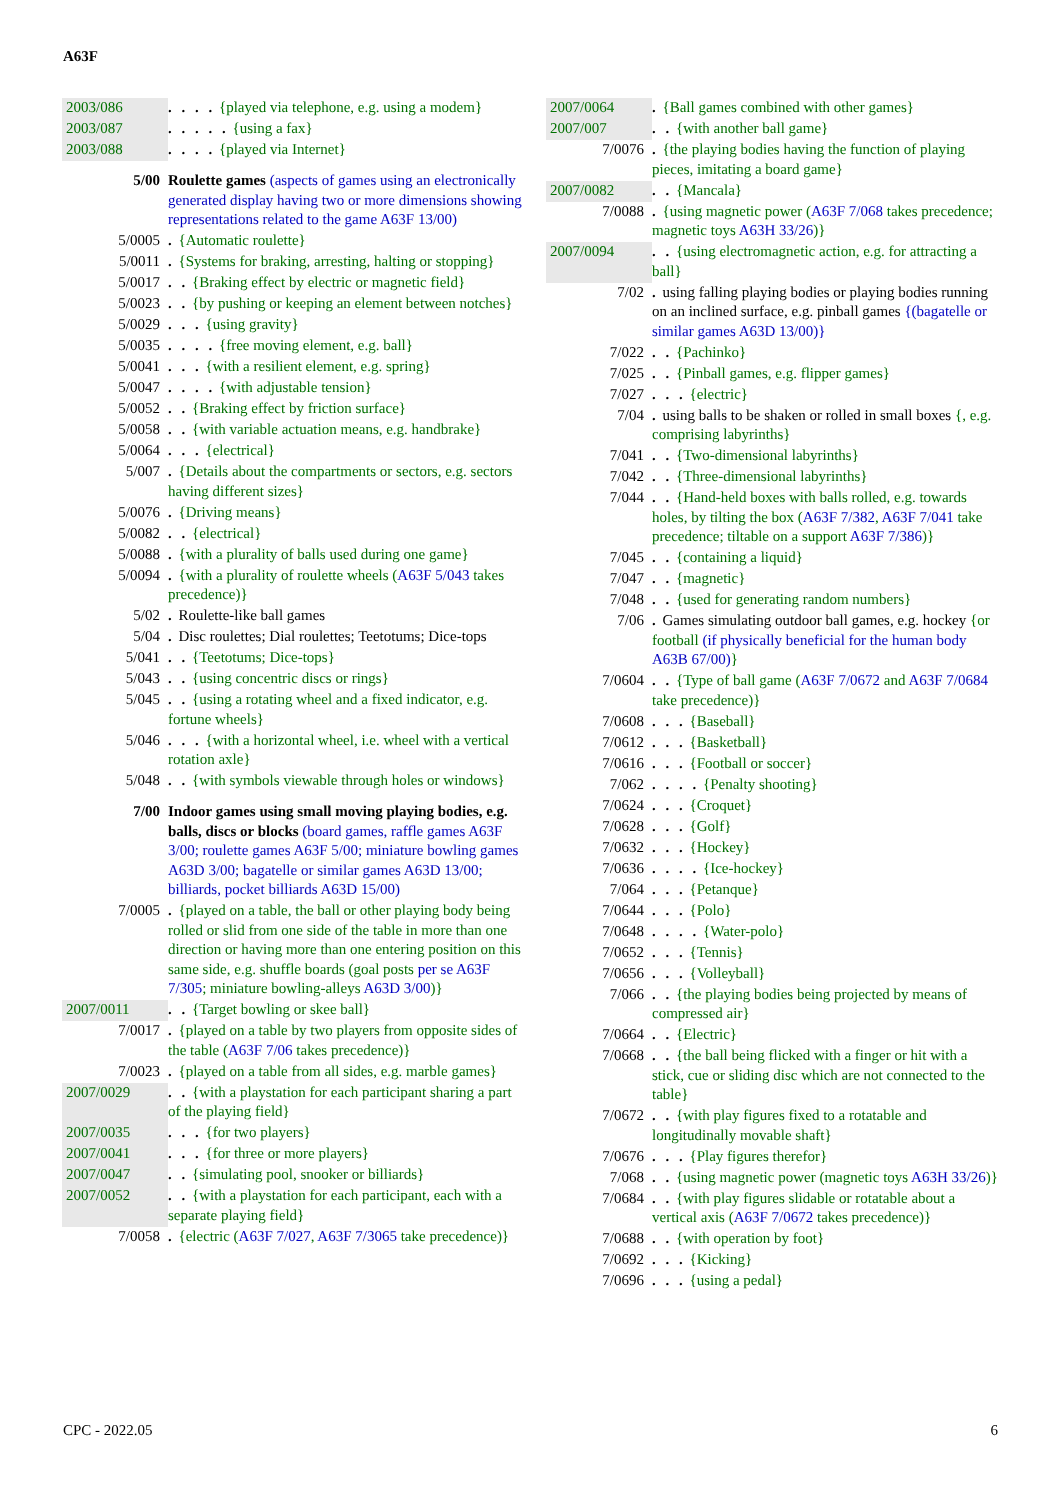A63F
| 2003/086 | . . . . {played via telephone, e.g. using a modem} |
| 2003/087 | . . . . . {using a fax} |
| 2003/088 | . . . . {played via Internet} |
| 5/00 | Roulette games (aspects of games using an electronically generated display having two or more dimensions showing representations related to the game A63F 13/00 ) |
| 5/0005 | . {Automatic roulette} |
| 5/0011 | . {Systems for braking, arresting, halting or stopping} |
| 5/0017 | . . {Braking effect by electric or magnetic field} |
| 5/0023 | . . {by pushing or keeping an element between notches} |
| 5/0029 | . . . {using gravity} |
| 5/0035 | . . . . {free moving element, e.g. ball} |
| 5/0041 | . . . {with a resilient element, e.g. spring} |
| 5/0047 | . . . . {with adjustable tension} |
| 5/0052 | . . {Braking effect by friction surface} |
| 5/0058 | . . {with variable actuation means, e.g. handbrake} |
| 5/0064 | . . . {electrical} |
| 5/007 | . {Details about the compartments or sectors, e.g. sectors having different sizes} |
| 5/0076 | . {Driving means} |
| 5/0082 | . . {electrical} |
| 5/0088 | . {with a plurality of balls used during one game} |
| 5/0094 | . {with a plurality of roulette wheels ( A63F 5/043 takes precedence)} |
| 5/02 | . Roulette-like ball games |
| 5/04 | . Disc roulettes; Dial roulettes; Teetotums; Dice-tops |
| 5/041 | . . {Teetotums; Dice-tops} |
| 5/043 | . . {using concentric discs or rings} |
| 5/045 | . . {using a rotating wheel and a fixed indicator, e.g. fortune wheels} |
| 5/046 | . . . {with a horizontal wheel, i.e. wheel with a vertical rotation axle} |
| 5/048 | . . {with symbols viewable through holes or windows} |
| 7/00 | Indoor games using small moving playing bodies, e.g. balls, discs or blocks (board games, raffle games A63F 3/00 ; roulette games A63F 5/00 ; miniature bowling games A63D 3/00 ; bagatelle or similar games A63D 13/00 ; billiards, pocket billiards A63D 15/00 ) |
| 7/0005 | . {played on a table, the ball or other playing body being rolled or slid from one side of the table in more than one direction or having more than one entering position on this same side, e.g. shuffle boards (goal posts per se A63F 7/305 ; miniature bowling-alleys A63D 3/00 )} |
| 2007/0011 | . . {Target bowling or skee ball} |
| 7/0017 | . {played on a table by two players from opposite sides of the table ( A63F 7/06 takes precedence)} |
| 7/0023 | . {played on a table from all sides, e.g. marble games} |
| 2007/0029 | . . {with a playstation for each participant sharing a part of the playing field} |
| 2007/0035 | . . . {for two players} |
| 2007/0041 | . . . {for three or more players} |
| 2007/0047 | . . {simulating pool, snooker or billiards} |
| 2007/0052 | . . {with a playstation for each participant, each with a separate playing field} |
| 7/0058 | . {electric ( A63F 7/027 , A63F 7/3065 take precedence)} |
| 2007/0064 | . {Ball games combined with other games} |
| 2007/007 | . . {with another ball game} |
| 7/0076 | . {the playing bodies having the function of playing pieces, imitating a board game} |
| 2007/0082 | . . {Mancala} |
| 7/0088 | . {using magnetic power ( A63F 7/068 takes precedence; magnetic toys A63H 33/26 )} |
| 2007/0094 | . . {using electromagnetic action, e.g. for attracting a ball} |
| 7/02 | . using falling playing bodies or playing bodies running on an inclined surface, e.g. pinball games {(bagatelle or similar games A63D 13/00 )} |
| 7/022 | . . {Pachinko} |
| 7/025 | . . {Pinball games, e.g. flipper games} |
| 7/027 | . . . {electric} |
| 7/04 | . using balls to be shaken or rolled in small boxes {, e.g. comprising labyrinths} |
| 7/041 | . . {Two-dimensional labyrinths} |
| 7/042 | . . {Three-dimensional labyrinths} |
| 7/044 | . . {Hand-held boxes with balls rolled, e.g. towards holes, by tilting the box ( A63F 7/382 , A63F 7/041 take precedence; tiltable on a support A63F 7/386 )} |
| 7/045 | . . {containing a liquid} |
| 7/047 | . . {magnetic} |
| 7/048 | . . {used for generating random numbers} |
| 7/06 | . Games simulating outdoor ball games, e.g. hockey {or football (if physically beneficial for the human body A63B 67/00 ) } |
| 7/0604 | . . {Type of ball game ( A63F 7/0672 and A63F 7/0684 take precedence)} |
| 7/0608 | . . . {Baseball} |
| 7/0612 | . . . {Basketball} |
| 7/0616 | . . . {Football or soccer} |
| 7/062 | . . . . {Penalty shooting} |
| 7/0624 | . . . {Croquet} |
| 7/0628 | . . . {Golf} |
| 7/0632 | . . . {Hockey} |
| 7/0636 | . . . . {Ice-hockey} |
| 7/064 | . . . {Petanque} |
| 7/0644 | . . . {Polo} |
| 7/0648 | . . . . {Water-polo} |
| 7/0652 | . . . {Tennis} |
| 7/0656 | . . . {Volleyball} |
| 7/066 | . . {the playing bodies being projected by means of compressed air} |
| 7/0664 | . . {Electric} |
| 7/0668 | . . {the ball being flicked with a finger or hit with a stick, cue or sliding disc which are not connected to the table} |
| 7/0672 | . . {with play figures fixed to a rotatable and longitudinally movable shaft} |
| 7/0676 | . . . {Play figures therefor} |
| 7/068 | . . {using magnetic power (magnetic toys A63H 33/26 )} |
| 7/0684 | . . {with play figures slidable or rotatable about a vertical axis ( A63F 7/0672 takes precedence)} |
| 7/0688 | . . {with operation by foot} |
| 7/0692 | . . . {Kicking} |
| 7/0696 | . . . {using a pedal} |
CPC - 2022.05 6